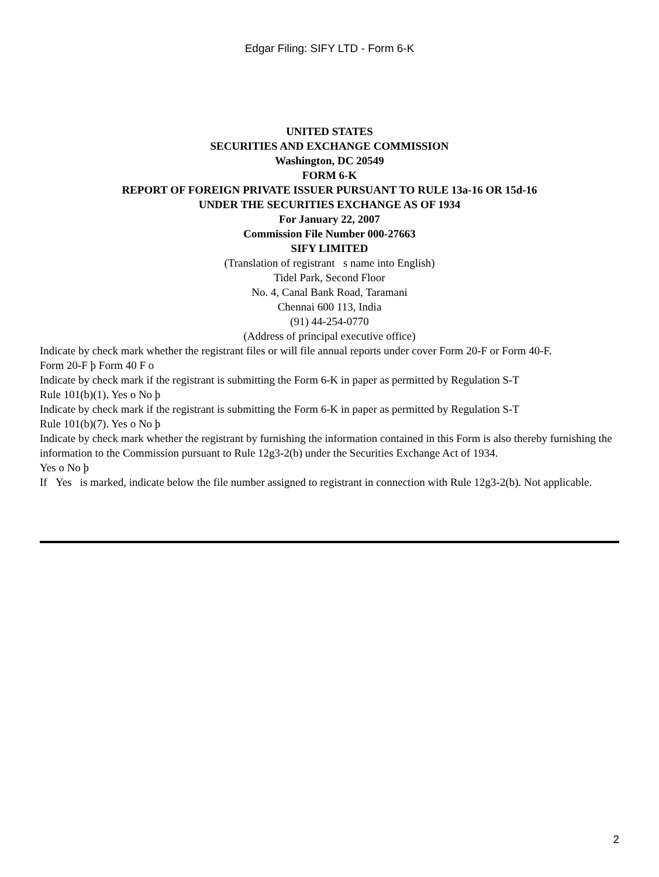Edgar Filing: SIFY LTD - Form 6-K
UNITED STATES
SECURITIES AND EXCHANGE COMMISSION
Washington, DC 20549
FORM 6-K
REPORT OF FOREIGN PRIVATE ISSUER PURSUANT TO RULE 13a-16 OR 15d-16
UNDER THE SECURITIES EXCHANGE AS OF 1934
For January 22, 2007
Commission File Number 000-27663
SIFY LIMITED
(Translation of registrant s name into English)
Tidel Park, Second Floor
No. 4, Canal Bank Road, Taramani
Chennai 600 113, India
(91) 44-254-0770
(Address of principal executive office)
Indicate by check mark whether the registrant files or will file annual reports under cover Form 20-F or Form 40-F.
Form 20-F þ Form 40 F o
Indicate by check mark if the registrant is submitting the Form 6-K in paper as permitted by Regulation S-T
Rule 101(b)(1). Yes o No þ
Indicate by check mark if the registrant is submitting the Form 6-K in paper as permitted by Regulation S-T
Rule 101(b)(7). Yes o No þ
Indicate by check mark whether the registrant by furnishing the information contained in this Form is also thereby furnishing the information to the Commission pursuant to Rule 12g3-2(b) under the Securities Exchange Act of 1934.
Yes o No þ
If Yes is marked, indicate below the file number assigned to registrant in connection with Rule 12g3-2(b). Not applicable.
2